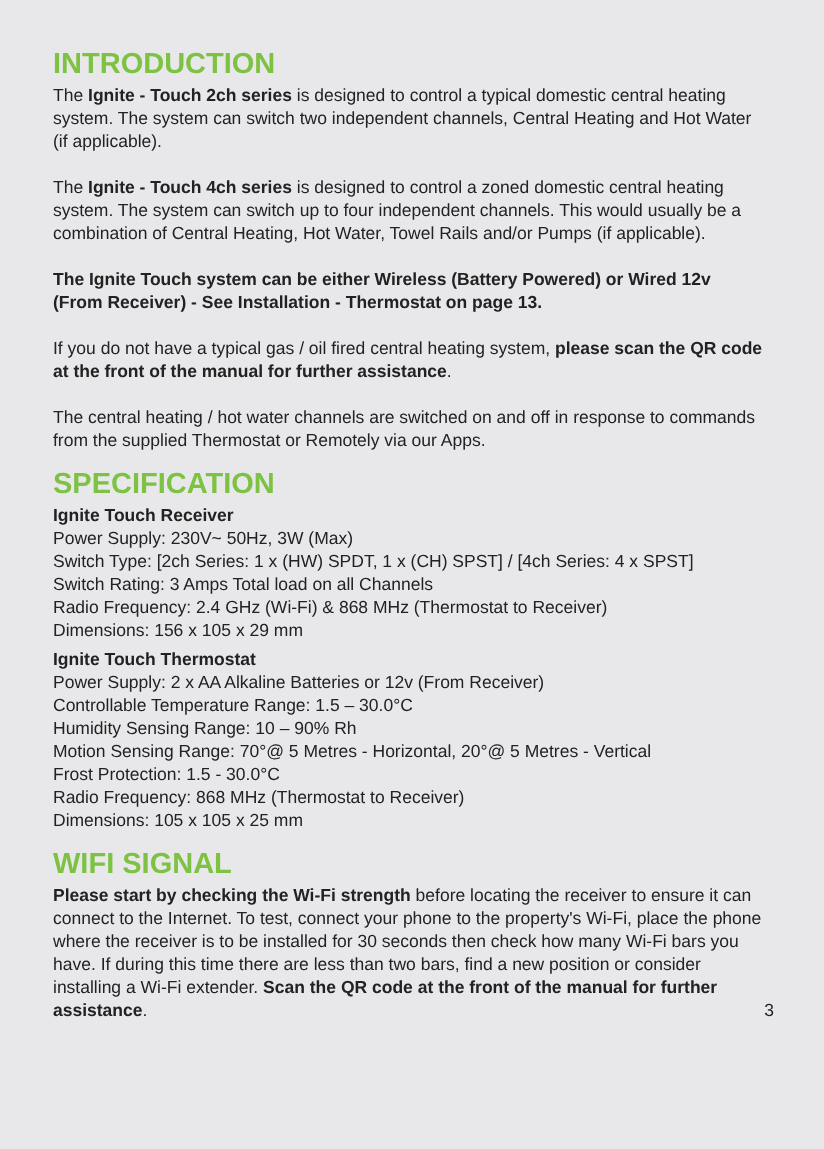INTRODUCTION
The Ignite - Touch 2ch series is designed to control a typical domestic central heating system. The system can switch two independent channels, Central Heating and Hot Water (if applicable).
The Ignite - Touch 4ch series is designed to control a zoned domestic central heating system. The system can switch up to four independent channels. This would usually be a combination of Central Heating, Hot Water, Towel Rails and/or Pumps (if applicable).
The Ignite Touch system can be either Wireless (Battery Powered) or Wired 12v (From Receiver) - See Installation - Thermostat on page 13.
If you do not have a typical gas / oil fired central heating system, please scan the QR code at the front of the manual for further assistance.
The central heating / hot water channels are switched on and off in response to commands from the supplied Thermostat or Remotely via our Apps.
SPECIFICATION
Ignite Touch Receiver
Power Supply: 230V~ 50Hz, 3W (Max)
Switch Type: [2ch Series: 1 x (HW) SPDT, 1 x (CH) SPST] / [4ch Series: 4 x SPST]
Switch Rating: 3 Amps Total load on all Channels
Radio Frequency: 2.4 GHz (Wi-Fi) & 868 MHz (Thermostat to Receiver)
Dimensions: 156 x 105 x 29 mm
Ignite Touch Thermostat
Power Supply: 2 x AA Alkaline Batteries or 12v (From Receiver)
Controllable Temperature Range: 1.5 – 30.0°C
Humidity Sensing Range: 10 – 90% Rh
Motion Sensing Range: 70°@ 5 Metres - Horizontal, 20°@ 5 Metres - Vertical
Frost Protection: 1.5 - 30.0°C
Radio Frequency: 868 MHz (Thermostat to Receiver)
Dimensions: 105 x 105 x 25 mm
WIFI SIGNAL
Please start by checking the Wi-Fi strength before locating the receiver to ensure it can connect to the Internet. To test, connect your phone to the property's Wi-Fi, place the phone where the receiver is to be installed for 30 seconds then check how many Wi-Fi bars you have. If during this time there are less than two bars, find a new position or consider installing a Wi-Fi extender. Scan the QR code at the front of the manual for further assistance.
3